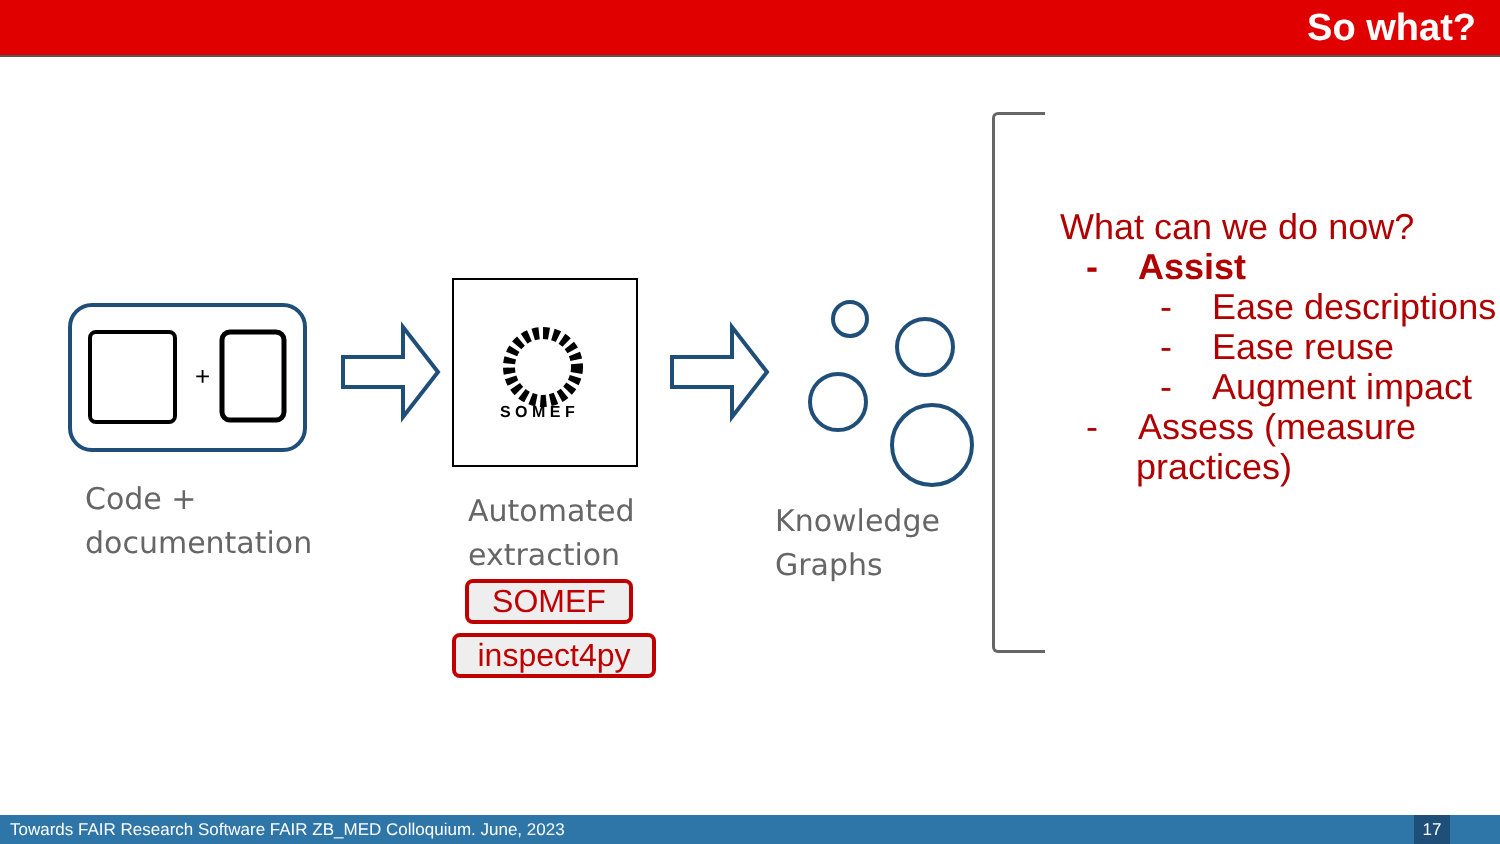So what?
+
S O M E F
Code +
documentation
Automated
extraction
SOMEF
inspect4py
Knowledge
Graphs
What can we do now?
- Assist
- Ease descriptions
- Ease reuse
- Augment impact
- Assess (measure
practices)
Towards FAIR Research Software FAIR ZB_MED Colloquium. June, 2023 17